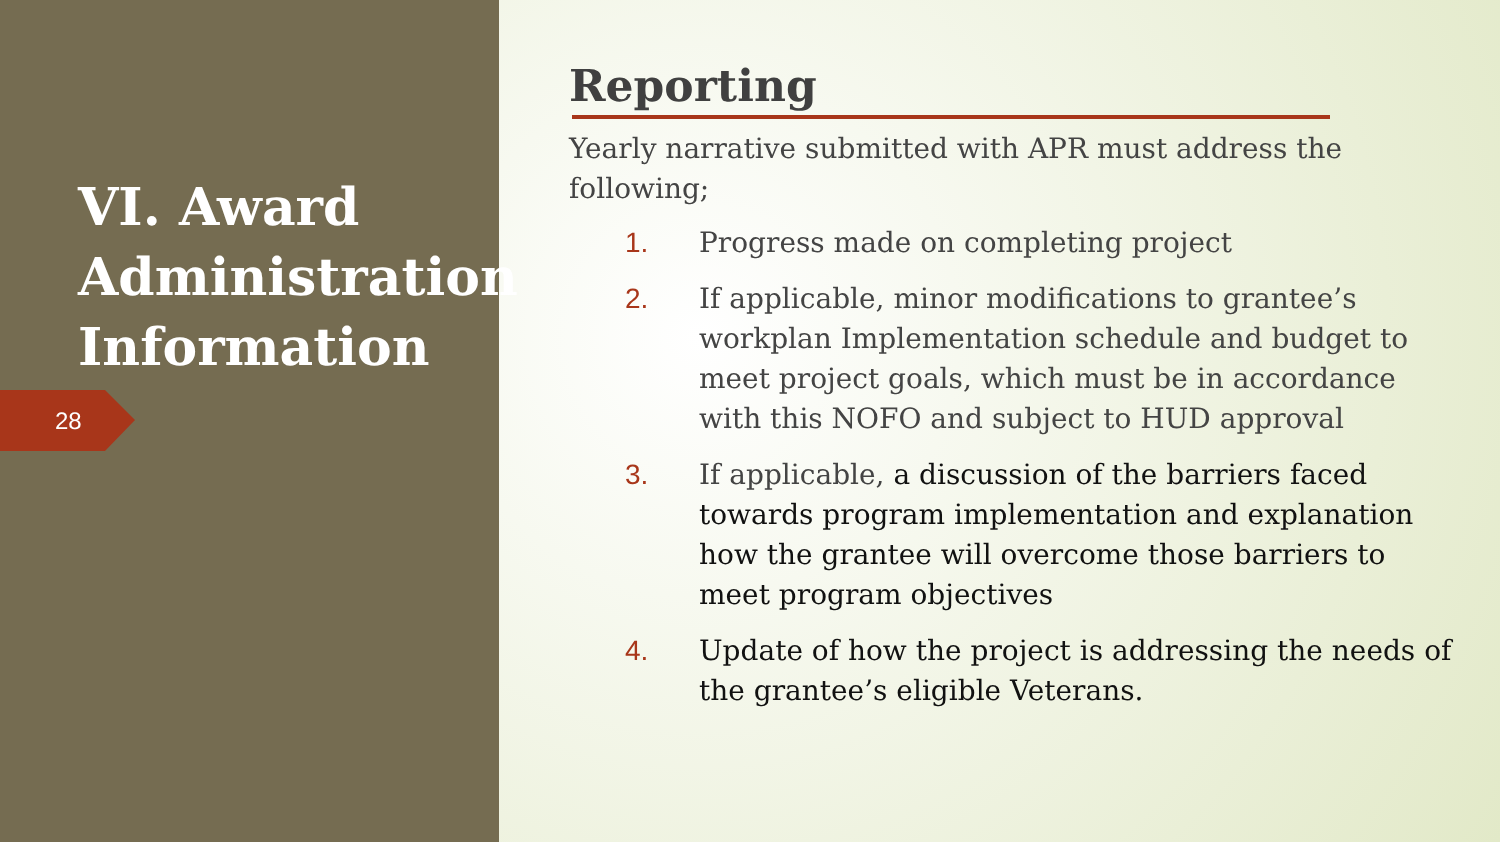VI. Award Administration Information
28
Reporting
Yearly narrative submitted with APR must address the following;
1. Progress made on completing project
2. If applicable, minor modifications to grantee’s workplan Implementation schedule and budget to meet project goals, which must be in accordance with this NOFO and subject to HUD approval
3. If applicable, a discussion of the barriers faced towards program implementation and explanation how the grantee will overcome those barriers to meet program objectives
4. Update of how the project is addressing the needs of the grantee’s eligible Veterans.